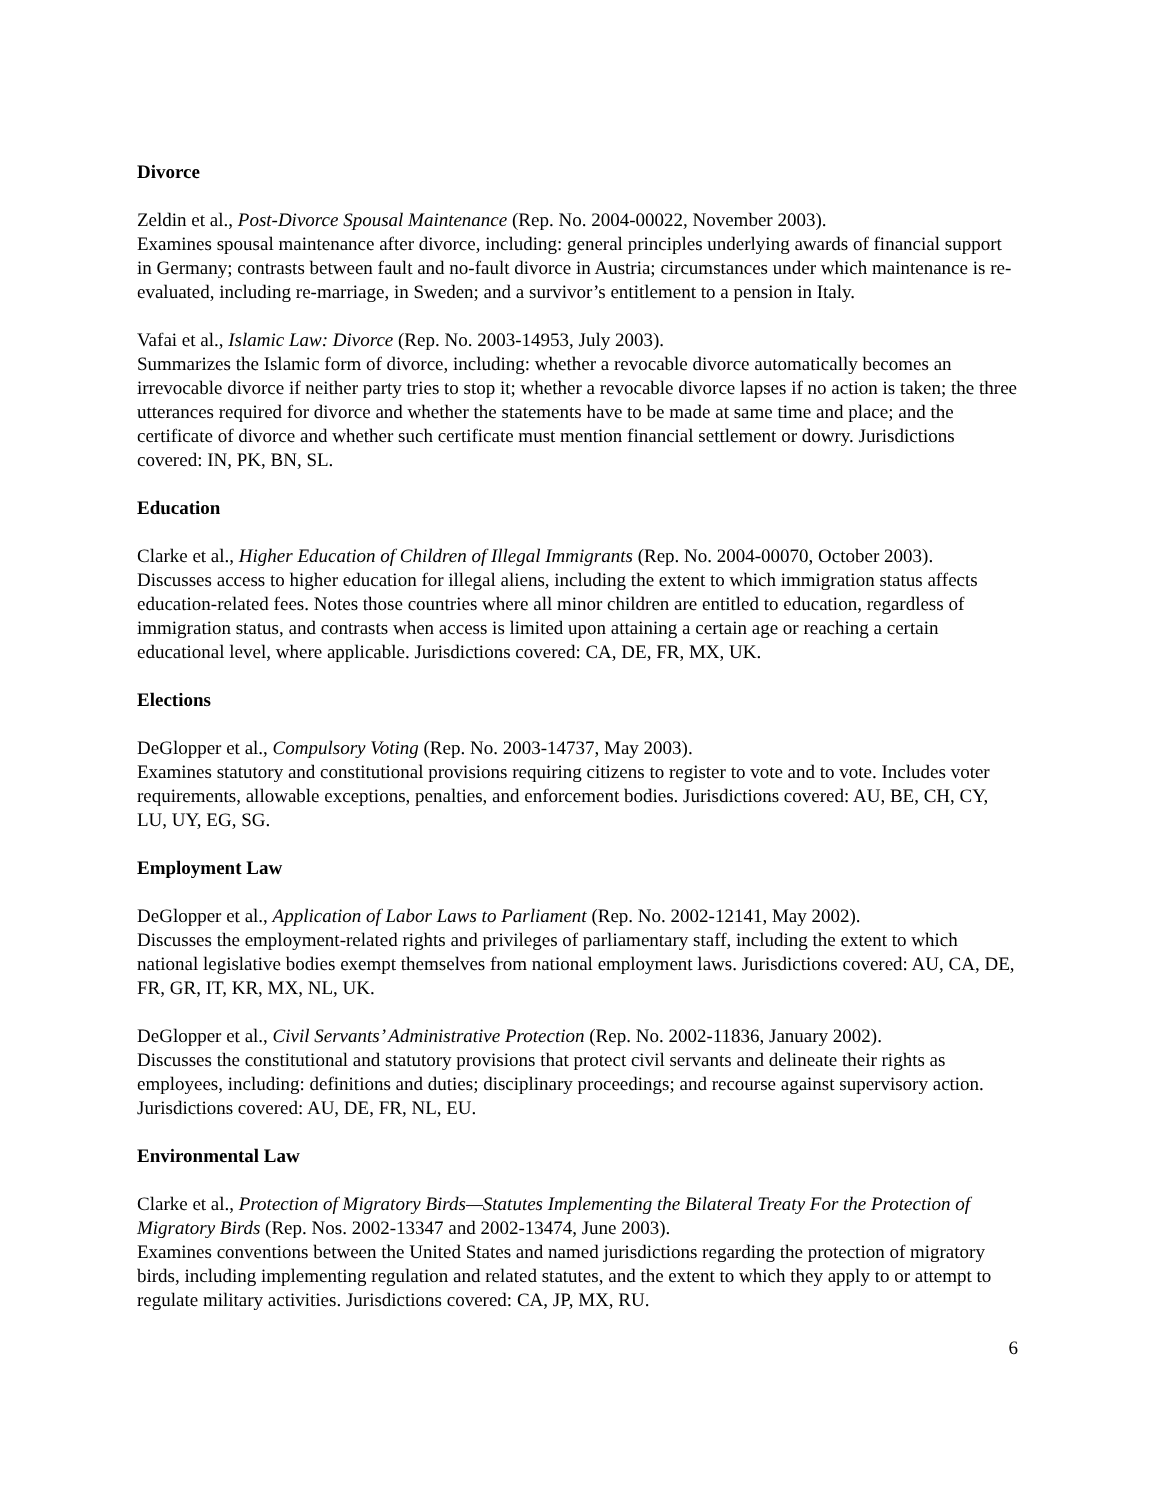Divorce
Zeldin et al., Post-Divorce Spousal Maintenance (Rep. No. 2004-00022, November 2003).
Examines spousal maintenance after divorce, including: general principles underlying awards of financial support in Germany; contrasts between fault and no-fault divorce in Austria; circumstances under which maintenance is re-evaluated, including re-marriage, in Sweden; and a survivor’s entitlement to a pension in Italy.
Vafai et al., Islamic Law: Divorce (Rep. No. 2003-14953, July 2003).
Summarizes the Islamic form of divorce, including: whether a revocable divorce automatically becomes an irrevocable divorce if neither party tries to stop it; whether a revocable divorce lapses if no action is taken; the three utterances required for divorce and whether the statements have to be made at same time and place; and the certificate of divorce and whether such certificate must mention financial settlement or dowry. Jurisdictions covered: IN, PK, BN, SL.
Education
Clarke et al., Higher Education of Children of Illegal Immigrants (Rep. No. 2004-00070, October 2003).
Discusses access to higher education for illegal aliens, including the extent to which immigration status affects education-related fees. Notes those countries where all minor children are entitled to education, regardless of immigration status, and contrasts when access is limited upon attaining a certain age or reaching a certain educational level, where applicable. Jurisdictions covered: CA, DE, FR, MX, UK.
Elections
DeGlopper et al., Compulsory Voting (Rep. No. 2003-14737, May 2003).
Examines statutory and constitutional provisions requiring citizens to register to vote and to vote. Includes voter requirements, allowable exceptions, penalties, and enforcement bodies. Jurisdictions covered: AU, BE, CH, CY, LU, UY, EG, SG.
Employment Law
DeGlopper et al., Application of Labor Laws to Parliament (Rep. No. 2002-12141, May 2002).
Discusses the employment-related rights and privileges of parliamentary staff, including the extent to which national legislative bodies exempt themselves from national employment laws. Jurisdictions covered: AU, CA, DE, FR, GR, IT, KR, MX, NL, UK.
DeGlopper et al., Civil Servants’ Administrative Protection (Rep. No. 2002-11836, January 2002).
Discusses the constitutional and statutory provisions that protect civil servants and delineate their rights as employees, including: definitions and duties; disciplinary proceedings; and recourse against supervisory action. Jurisdictions covered: AU, DE, FR, NL, EU.
Environmental Law
Clarke et al., Protection of Migratory Birds—Statutes Implementing the Bilateral Treaty For the Protection of Migratory Birds (Rep. Nos. 2002-13347 and 2002-13474, June 2003).
Examines conventions between the United States and named jurisdictions regarding the protection of migratory birds, including implementing regulation and related statutes, and the extent to which they apply to or attempt to regulate military activities. Jurisdictions covered: CA, JP, MX, RU.
6